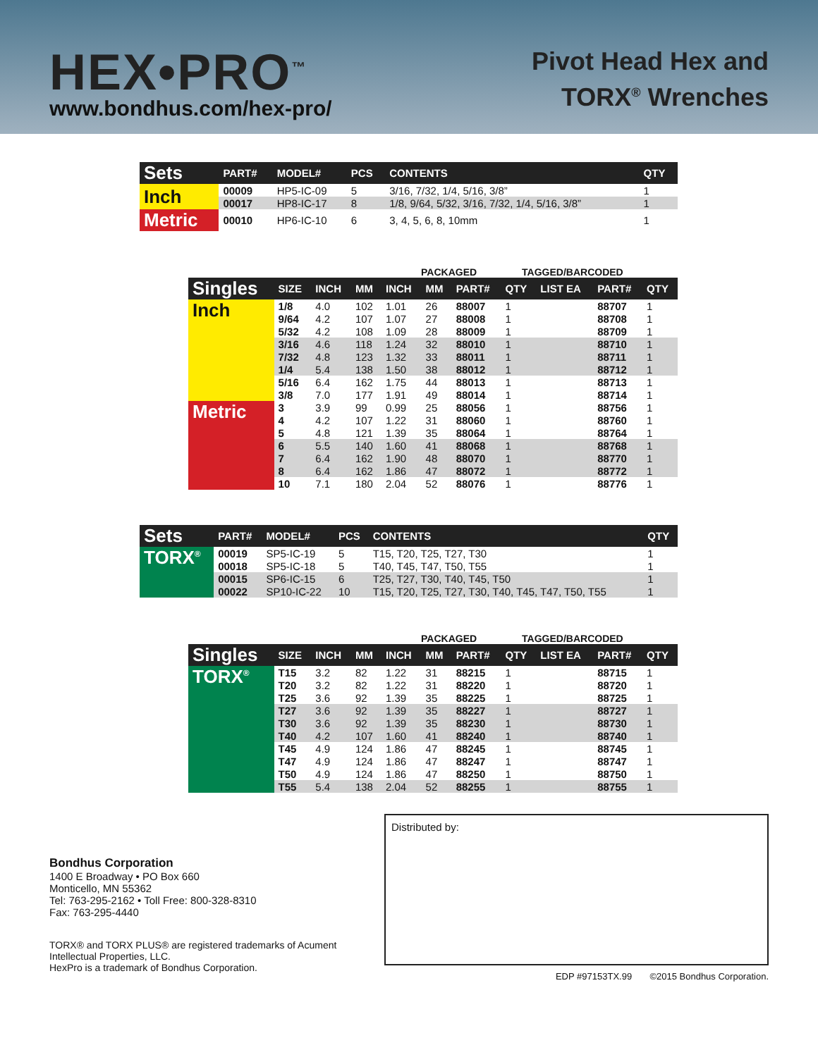HEX•PRO<sup>™</sup>
www.bondhus.com/hex-pro/
Pivot Head Hex and
TORX<sup>®</sup> Wrenches
| Sets | PART# | MODEL# | PCS | CONTENTS | QTY |
| --- | --- | --- | --- | --- | --- |
| Inch | 00009 | HP5-IC-09 | 5 | 3/16, 7/32, 1/4, 5/16, 3/8” | 1 |
| | 00017 | HP8-IC-17 | 8 | 1/8, 9/64, 5/32, 3/16, 7/32, 1/4, 5/16, 3/8” | 1 |
| Metric | 00010 | HP6-IC-10 | 6 | 3, 4, 5, 6, 8, 10mm | 1 |
PACKAGED TAGGED/BARCODED
| Singles | SIZE | INCH | MM | INCH | MM | PART# | QTY | LIST EA | PART# | QTY |
| --- | --- | --- | --- | --- | --- | --- | --- | --- | --- | --- |
| Inch | 1/8 | 4.0 | 102 | 1.01 | 26 | 88007 | 1 | | 88707 | 1 |
| | 9/64 | 4.2 | 107 | 1.07 | 27 | 88008 | 1 | | 88708 | 1 |
| | 5/32 | 4.2 | 108 | 1.09 | 28 | 88009 | 1 | | 88709 | 1 |
| | 3/16 | 4.6 | 118 | 1.24 | 32 | 88010 | 1 | | 88710 | 1 |
| | 7/32 | 4.8 | 123 | 1.32 | 33 | 88011 | 1 | | 88711 | 1 |
| | 1/4 | 5.4 | 138 | 1.50 | 38 | 88012 | 1 | | 88712 | 1 |
| | 5/16 | 6.4 | 162 | 1.75 | 44 | 88013 | 1 | | 88713 | 1 |
| | 3/8 | 7.0 | 177 | 1.91 | 49 | 88014 | 1 | | 88714 | 1 |
| Metric | 3 | 3.9 | 99 | 0.99 | 25 | 88056 | 1 | | 88756 | 1 |
| | 4 | 4.2 | 107 | 1.22 | 31 | 88060 | 1 | | 88760 | 1 |
| | 5 | 4.8 | 121 | 1.39 | 35 | 88064 | 1 | | 88764 | 1 |
| | 6 | 5.5 | 140 | 1.60 | 41 | 88068 | 1 | | 88768 | 1 |
| | 7 | 6.4 | 162 | 1.90 | 48 | 88070 | 1 | | 88770 | 1 |
| | 8 | 6.4 | 162 | 1.86 | 47 | 88072 | 1 | | 88772 | 1 |
| | 10 | 7.1 | 180 | 2.04 | 52 | 88076 | 1 | | 88776 | 1 |
| Sets | PART# | MODEL# | PCS | CONTENTS | QTY |
| --- | --- | --- | --- | --- | --- |
| TORX<sup>®</sup> | 00019 | SP5-IC-19 | 5 | T15, T20, T25, T27, T30 | 1 |
| | 00018 | SP5-IC-18 | 5 | T40, T45, T47, T50, T55 | 1 |
| | 00015 | SP6-IC-15 | 6 | T25, T27, T30, T40, T45, T50 | 1 |
| | 00022 | SP10-IC-22 | 10 | T15, T20, T25, T27, T30, T40, T45, T47, T50, T55 | 1 |
PACKAGED TAGGED/BARCODED
| Singles | SIZE | INCH | MM | INCH | MM | PART# | QTY | LIST EA | PART# | QTY |
| --- | --- | --- | --- | --- | --- | --- | --- | --- | --- | --- |
| TORX<sup>®</sup> | T15 | 3.2 | 82 | 1.22 | 31 | 88215 | 1 | | 88715 | 1 |
| | T20 | 3.2 | 82 | 1.22 | 31 | 88220 | 1 | | 88720 | 1 |
| | T25 | 3.6 | 92 | 1.39 | 35 | 88225 | 1 | | 88725 | 1 |
| | T27 | 3.6 | 92 | 1.39 | 35 | 88227 | 1 | | 88727 | 1 |
| | T30 | 3.6 | 92 | 1.39 | 35 | 88230 | 1 | | 88730 | 1 |
| | T40 | 4.2 | 107 | 1.60 | 41 | 88240 | 1 | | 88740 | 1 |
| | T45 | 4.9 | 124 | 1.86 | 47 | 88245 | 1 | | 88745 | 1 |
| | T47 | 4.9 | 124 | 1.86 | 47 | 88247 | 1 | | 88747 | 1 |
| | T50 | 4.9 | 124 | 1.86 | 47 | 88250 | 1 | | 88750 | 1 |
| | T55 | 5.4 | 138 | 2.04 | 52 | 88255 | 1 | | 88755 | 1 |
Bondhus Corporation
1400 E Broadway • PO Box 660
Monticello, MN 55362
Tel: 763-295-2162 • Toll Free: 800-328-8310
Fax: 763-295-4440
TORX® and TORX PLUS® are registered trademarks of Acument
Intellectual Properties, LLC.
HexPro is a trademark of Bondhus Corporation.
Distributed by:
EDP #97153TX.99 ©2015 Bondhus Corporation.